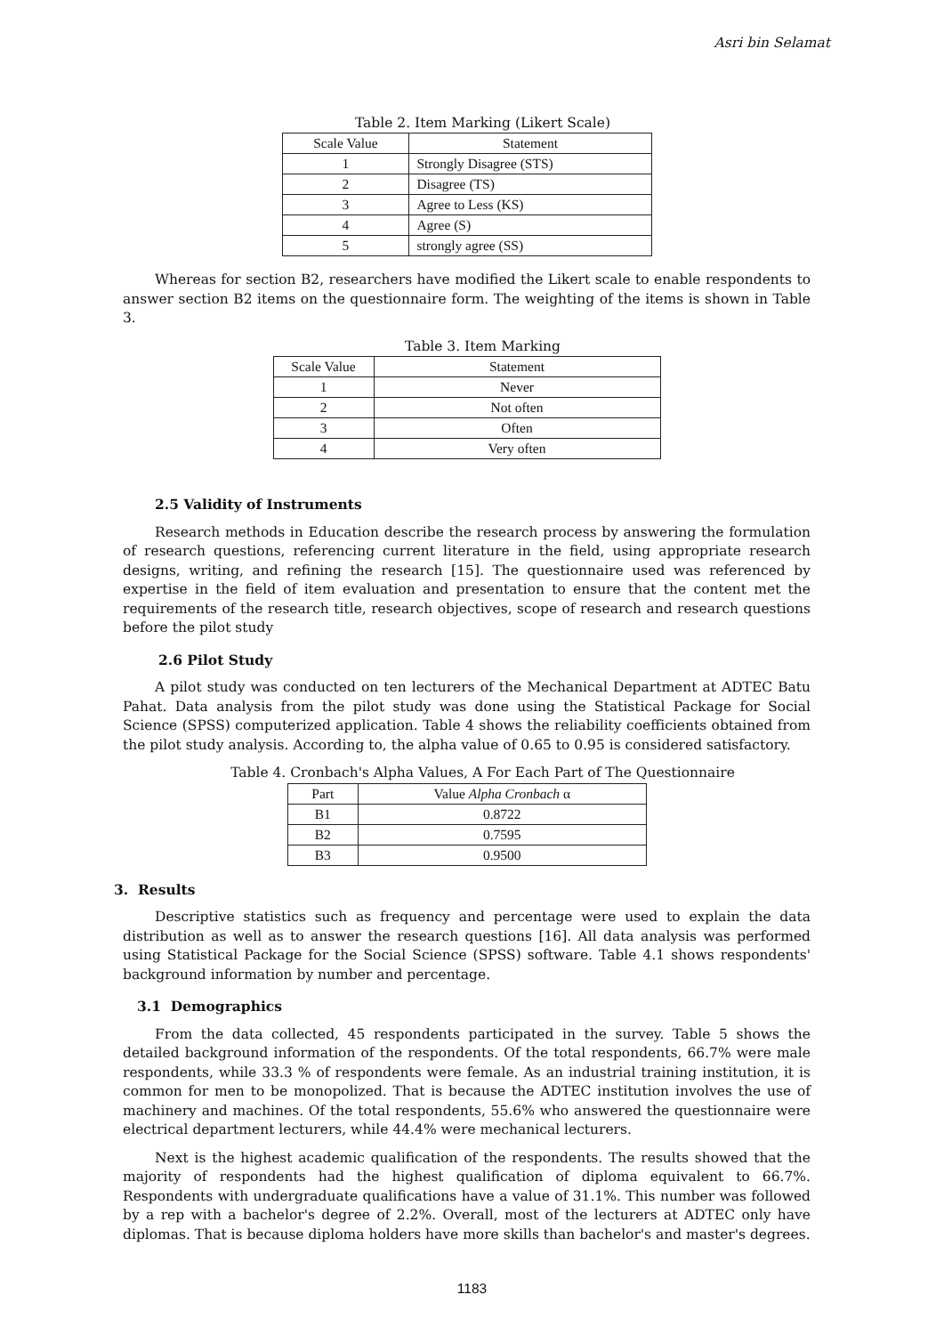Asri bin Selamat
Table 2. Item Marking (Likert Scale)
| Scale Value | Statement |
| --- | --- |
| 1 | Strongly Disagree (STS) |
| 2 | Disagree (TS) |
| 3 | Agree to Less (KS) |
| 4 | Agree (S) |
| 5 | strongly agree (SS) |
Whereas for section B2, researchers have modified the Likert scale to enable respondents to answer section B2 items on the questionnaire form. The weighting of the items is shown in Table 3.
Table 3. Item Marking
| Scale Value | Statement |
| --- | --- |
| 1 | Never |
| 2 | Not often |
| 3 | Often |
| 4 | Very often |
2.5 Validity of Instruments
Research methods in Education describe the research process by answering the formulation of research questions, referencing current literature in the field, using appropriate research designs, writing, and refining the research [15]. The questionnaire used was referenced by expertise in the field of item evaluation and presentation to ensure that the content met the requirements of the research title, research objectives, scope of research and research questions before the pilot study
2.6 Pilot Study
A pilot study was conducted on ten lecturers of the Mechanical Department at ADTEC Batu Pahat. Data analysis from the pilot study was done using the Statistical Package for Social Science (SPSS) computerized application. Table 4 shows the reliability coefficients obtained from the pilot study analysis. According to, the alpha value of 0.65 to 0.95 is considered satisfactory.
Table 4. Cronbach's Alpha Values, A For Each Part of The Questionnaire
| Part | Value Alpha Cronbach α |
| --- | --- |
| B1 | 0.8722 |
| B2 | 0.7595 |
| B3 | 0.9500 |
3. Results
Descriptive statistics such as frequency and percentage were used to explain the data distribution as well as to answer the research questions [16]. All data analysis was performed using Statistical Package for the Social Science (SPSS) software. Table 4.1 shows respondents' background information by number and percentage.
3.1 Demographics
From the data collected, 45 respondents participated in the survey. Table 5 shows the detailed background information of the respondents. Of the total respondents, 66.7% were male respondents, while 33.3 % of respondents were female. As an industrial training institution, it is common for men to be monopolized. That is because the ADTEC institution involves the use of machinery and machines. Of the total respondents, 55.6% who answered the questionnaire were electrical department lecturers, while 44.4% were mechanical lecturers.
Next is the highest academic qualification of the respondents. The results showed that the majority of respondents had the highest qualification of diploma equivalent to 66.7%. Respondents with undergraduate qualifications have a value of 31.1%. This number was followed by a rep with a bachelor's degree of 2.2%. Overall, most of the lecturers at ADTEC only have diplomas. That is because diploma holders have more skills than bachelor's and master's degrees.
1183